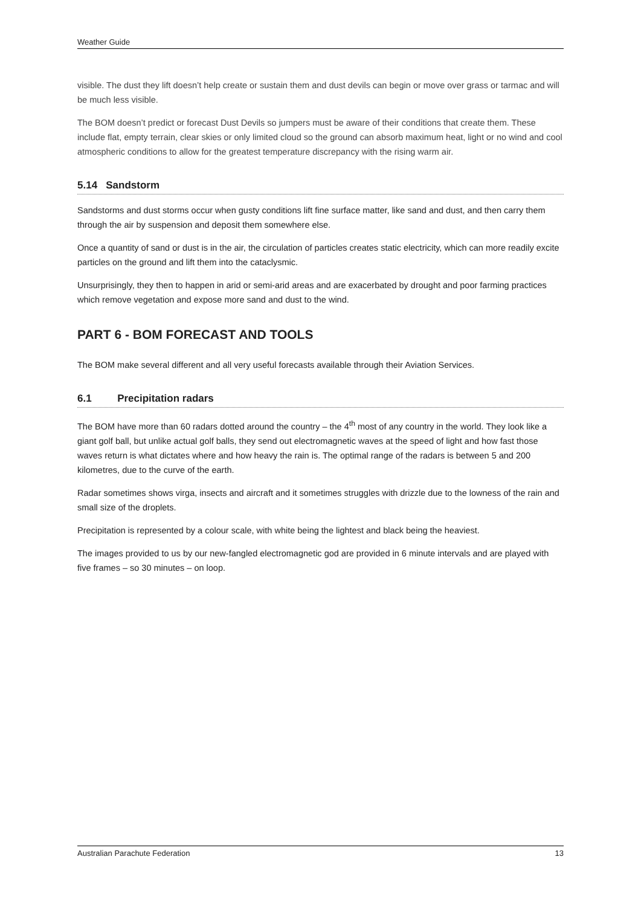Weather Guide
visible. The dust they lift doesn’t help create or sustain them and dust devils can begin or move over grass or tarmac and will be much less visible.
The BOM doesn’t predict or forecast Dust Devils so jumpers must be aware of their conditions that create them. These include flat, empty terrain, clear skies or only limited cloud so the ground can absorb maximum heat, light or no wind and cool atmospheric conditions to allow for the greatest temperature discrepancy with the rising warm air.
5.14 Sandstorm
Sandstorms and dust storms occur when gusty conditions lift fine surface matter, like sand and dust, and then carry them through the air by suspension and deposit them somewhere else.
Once a quantity of sand or dust is in the air, the circulation of particles creates static electricity, which can more readily excite particles on the ground and lift them into the cataclysmic.
Unsurprisingly, they then to happen in arid or semi-arid areas and are exacerbated by drought and poor farming practices which remove vegetation and expose more sand and dust to the wind.
PART 6 - BOM FORECAST AND TOOLS
The BOM make several different and all very useful forecasts available through their Aviation Services.
6.1 Precipitation radars
The BOM have more than 60 radars dotted around the country – the 4<sup>th</sup> most of any country in the world. They look like a giant golf ball, but unlike actual golf balls, they send out electromagnetic waves at the speed of light and how fast those waves return is what dictates where and how heavy the rain is. The optimal range of the radars is between 5 and 200 kilometres, due to the curve of the earth.
Radar sometimes shows virga, insects and aircraft and it sometimes struggles with drizzle due to the lowness of the rain and small size of the droplets.
Precipitation is represented by a colour scale, with white being the lightest and black being the heaviest.
The images provided to us by our new-fangled electromagnetic god are provided in 6 minute intervals and are played with five frames – so 30 minutes – on loop.
Australian Parachute Federation 13